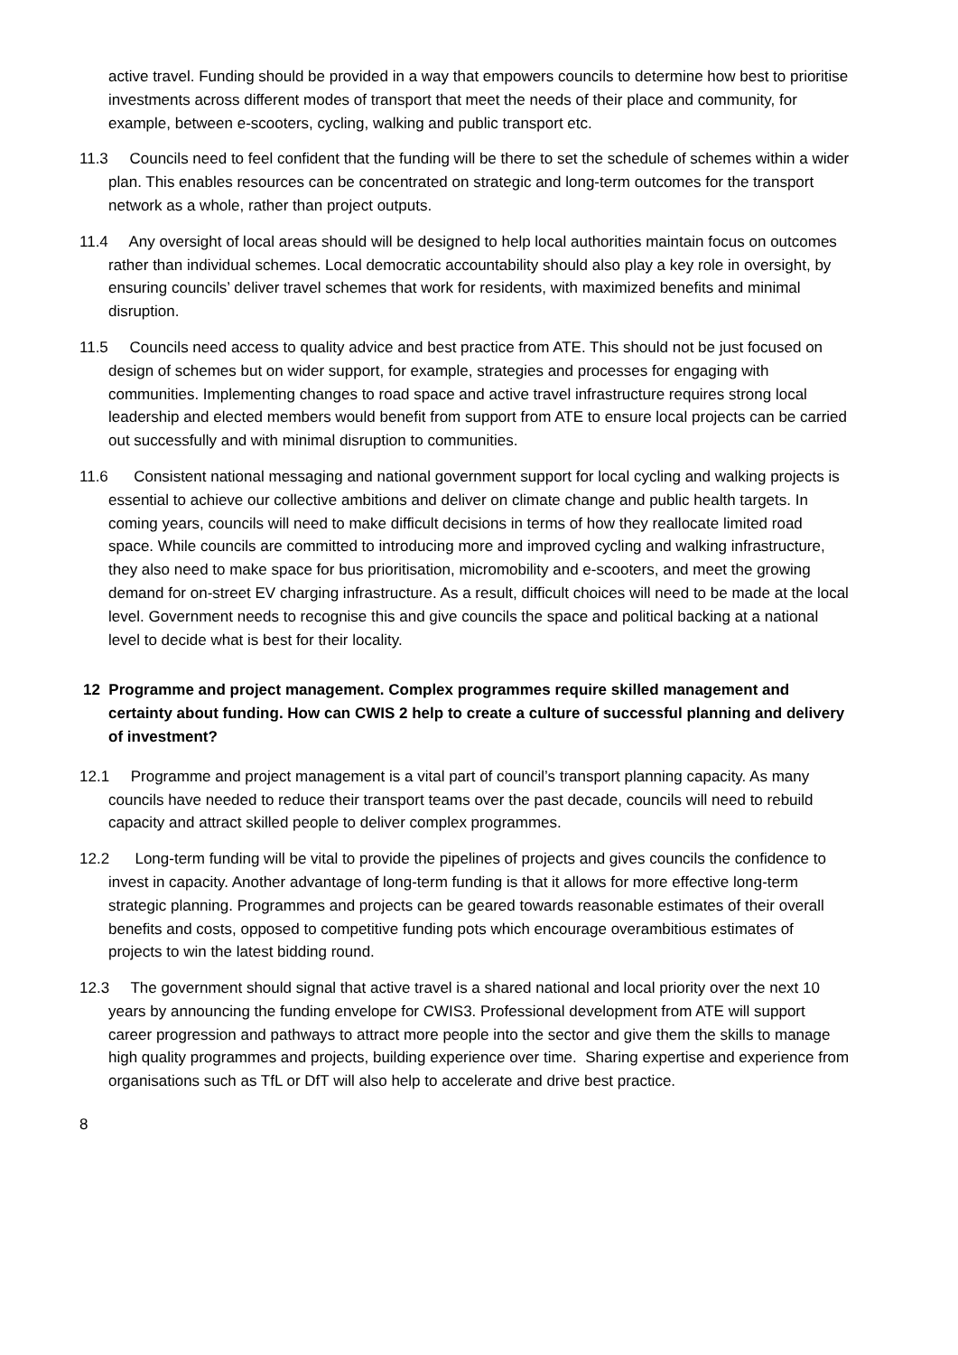active travel. Funding should be provided in a way that empowers councils to determine how best to prioritise investments across different modes of transport that meet the needs of their place and community, for example, between e-scooters, cycling, walking and public transport etc.
11.3 Councils need to feel confident that the funding will be there to set the schedule of schemes within a wider plan. This enables resources can be concentrated on strategic and long-term outcomes for the transport network as a whole, rather than project outputs.
11.4 Any oversight of local areas should will be designed to help local authorities maintain focus on outcomes rather than individual schemes. Local democratic accountability should also play a key role in oversight, by ensuring councils’ deliver travel schemes that work for residents, with maximized benefits and minimal disruption.
11.5 Councils need access to quality advice and best practice from ATE. This should not be just focused on design of schemes but on wider support, for example, strategies and processes for engaging with communities. Implementing changes to road space and active travel infrastructure requires strong local leadership and elected members would benefit from support from ATE to ensure local projects can be carried out successfully and with minimal disruption to communities.
11.6 Consistent national messaging and national government support for local cycling and walking projects is essential to achieve our collective ambitions and deliver on climate change and public health targets. In coming years, councils will need to make difficult decisions in terms of how they reallocate limited road space. While councils are committed to introducing more and improved cycling and walking infrastructure, they also need to make space for bus prioritisation, micromobility and e-scooters, and meet the growing demand for on-street EV charging infrastructure. As a result, difficult choices will need to be made at the local level. Government needs to recognise this and give councils the space and political backing at a national level to decide what is best for their locality.
12 Programme and project management. Complex programmes require skilled management and certainty about funding. How can CWIS 2 help to create a culture of successful planning and delivery of investment?
12.1 Programme and project management is a vital part of council’s transport planning capacity. As many councils have needed to reduce their transport teams over the past decade, councils will need to rebuild capacity and attract skilled people to deliver complex programmes.
12.2 Long-term funding will be vital to provide the pipelines of projects and gives councils the confidence to invest in capacity. Another advantage of long-term funding is that it allows for more effective long-term strategic planning. Programmes and projects can be geared towards reasonable estimates of their overall benefits and costs, opposed to competitive funding pots which encourage overambitious estimates of projects to win the latest bidding round.
12.3 The government should signal that active travel is a shared national and local priority over the next 10 years by announcing the funding envelope for CWIS3. Professional development from ATE will support career progression and pathways to attract more people into the sector and give them the skills to manage high quality programmes and projects, building experience over time. Sharing expertise and experience from organisations such as TfL or DfT will also help to accelerate and drive best practice.
8